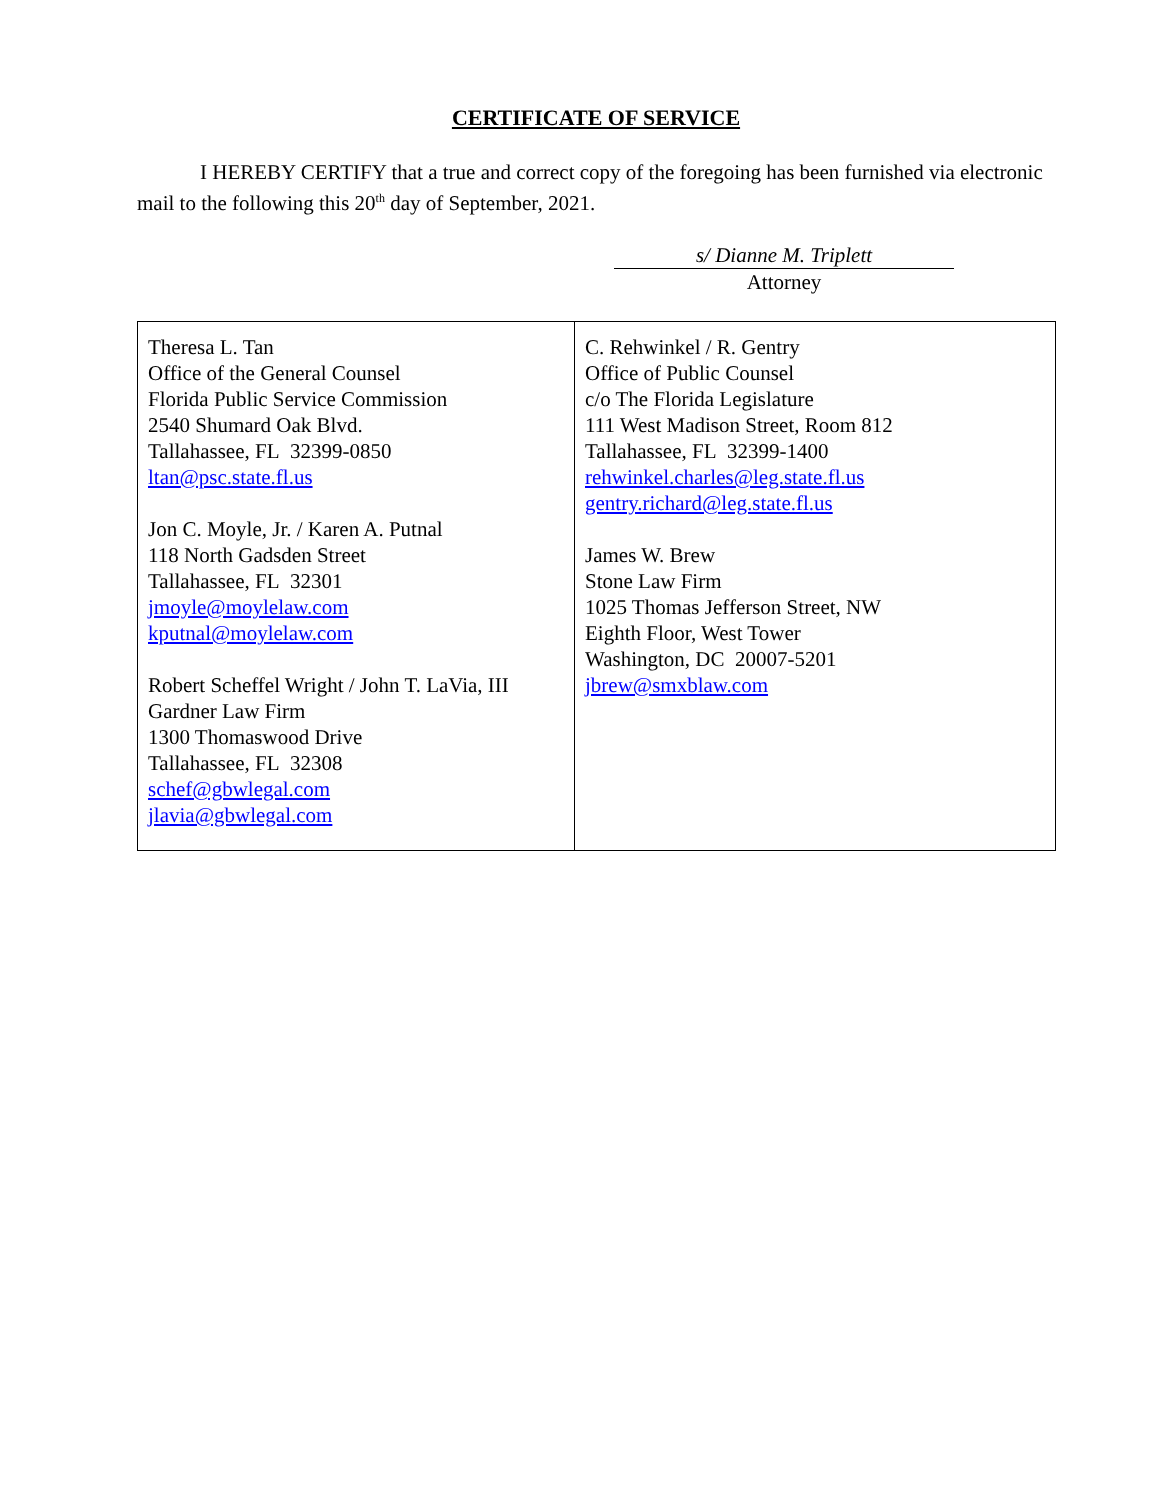CERTIFICATE OF SERVICE
I HEREBY CERTIFY that a true and correct copy of the foregoing has been furnished via electronic mail to the following this 20<sup>th</sup> day of September, 2021.
s/ Dianne M. Triplett
Attorney
| Theresa L. Tan Office of the General Counsel Florida Public Service Commission 2540 Shumard Oak Blvd. Tallahassee, FL 32399-0850 ltan@psc.state.fl.us Jon C. Moyle, Jr. / Karen A. Putnal 118 North Gadsden Street Tallahassee, FL 32301 jmoyle@moylelaw.com kputnal@moylelaw.com Robert Scheffel Wright / John T. LaVia, III Gardner Law Firm 1300 Thomaswood Drive Tallahassee, FL 32308 schef@gbwlegal.com jlavia@gbwlegal.com | C. Rehwinkel / R. Gentry Office of Public Counsel c/o The Florida Legislature 111 West Madison Street, Room 812 Tallahassee, FL 32399-1400 rehwinkel.charles@leg.state.fl.us gentry.richard@leg.state.fl.us James W. Brew Stone Law Firm 1025 Thomas Jefferson Street, NW Eighth Floor, West Tower Washington, DC 20007-5201 jbrew@smxblaw.com |